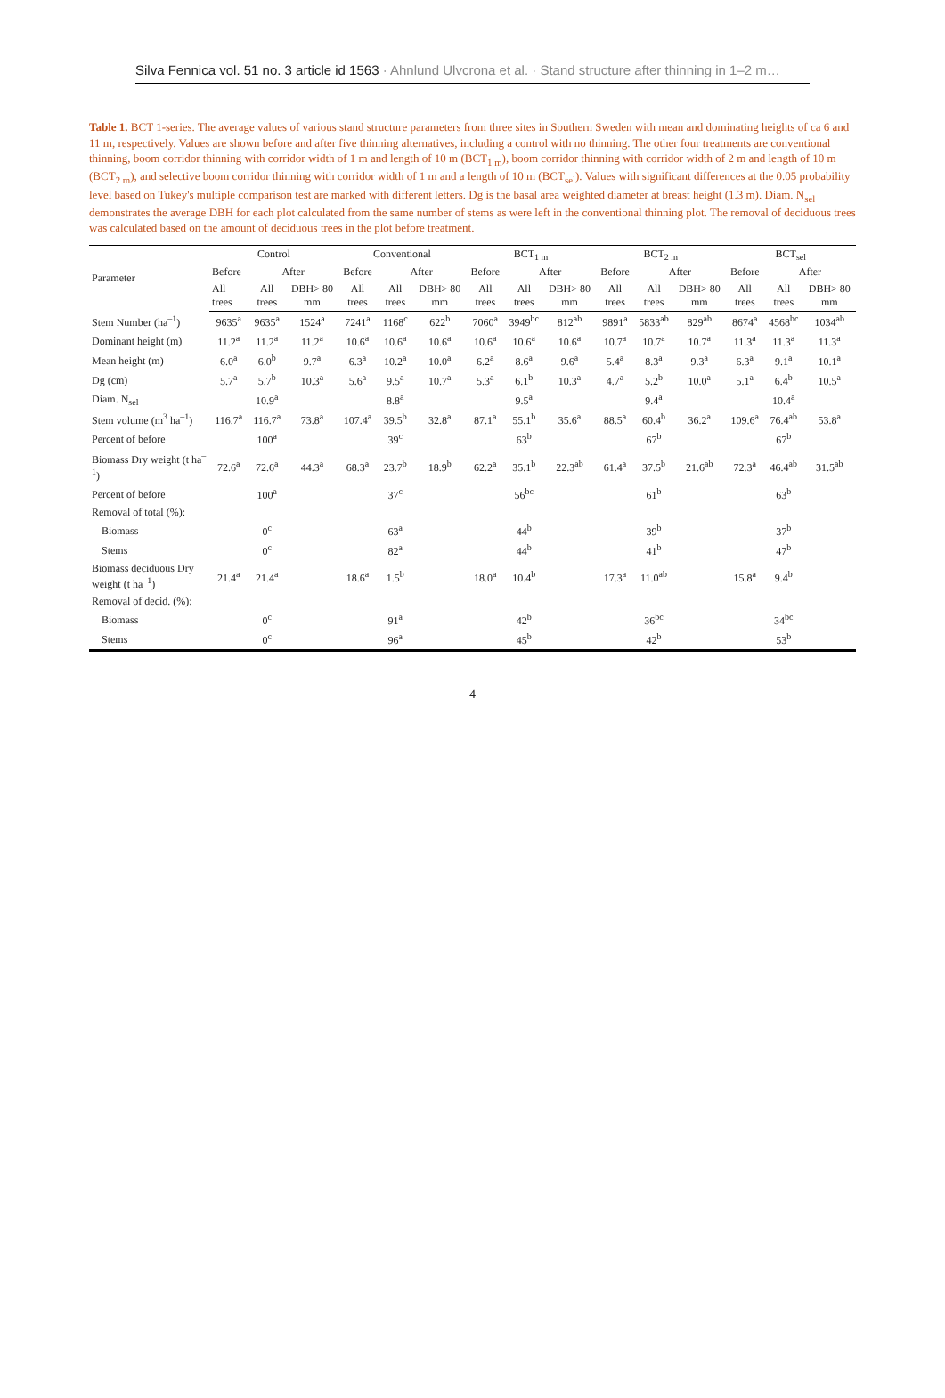Silva Fennica vol. 51 no. 3 article id 1563 · Ahnlund Ulvcrona et al. · Stand structure after thinning in 1–2 m…
Table 1. BCT 1-series. The average values of various stand structure parameters from three sites in Southern Sweden with mean and dominating heights of ca 6 and 11 m, respectively. Values are shown before and after five thinning alternatives, including a control with no thinning. The other four treatments are conventional thinning, boom corridor thinning with corridor width of 1 m and length of 10 m (BCT<sub>1 m</sub>), boom corridor thinning with corridor width of 2 m and length of 10 m (BCT<sub>2 m</sub>), and selective boom corridor thinning with corridor width of 1 m and a length of 10 m (BCT<sub>sel</sub>). Values with significant differences at the 0.05 probability level based on Tukey's multiple comparison test are marked with different letters. Dg is the basal area weighted diameter at breast height (1.3 m). Diam. N<sub>sel</sub> demonstrates the average DBH for each plot calculated from the same number of stems as were left in the conventional thinning plot. The removal of deciduous trees was calculated based on the amount of deciduous trees in the plot before treatment.
| Parameter | Control | | | Conventional | | | BCT<sub>1 m</sub> | | | BCT<sub>2 m</sub> | | | BCT<sub>sel</sub> | | |
| --- | --- | --- | --- | --- | --- | --- | --- | --- | --- | --- | --- | --- | --- | --- | --- |
| | Before | After | | Before | After | | Before | After | | Before | After | | Before | After | |
| | All trees | All trees | DBH> 80 mm | All trees | All trees | DBH> 80 mm | All trees | All trees | DBH> 80 mm | All trees | All trees | DBH> 80 mm | All trees | All trees | DBH> 80 mm |
| Stem Number (ha<sup>–1</sup>) | 9635<sup>a</sup> | 9635<sup>a</sup> | 1524<sup>a</sup> | 7241<sup>a</sup> | 1168<sup>c</sup> | 622<sup>b</sup> | 7060<sup>a</sup> | 3949<sup>bc</sup> | 812<sup>ab</sup> | 9891<sup>a</sup> | 5833<sup>ab</sup> | 829<sup>ab</sup> | 8674<sup>a</sup> | 4568<sup>bc</sup> | 1034<sup>ab</sup> |
| Dominant height (m) | 11.2<sup>a</sup> | 11.2<sup>a</sup> | 11.2<sup>a</sup> | 10.6<sup>a</sup> | 10.6<sup>a</sup> | 10.6<sup>a</sup> | 10.6<sup>a</sup> | 10.6<sup>a</sup> | 10.6<sup>a</sup> | 10.7<sup>a</sup> | 10.7<sup>a</sup> | 10.7<sup>a</sup> | 11.3<sup>a</sup> | 11.3<sup>a</sup> | 11.3<sup>a</sup> |
| Mean height (m) | 6.0<sup>a</sup> | 6.0<sup>b</sup> | 9.7<sup>a</sup> | 6.3<sup>a</sup> | 10.2<sup>a</sup> | 10.0<sup>a</sup> | 6.2<sup>a</sup> | 8.6<sup>a</sup> | 9.6<sup>a</sup> | 5.4<sup>a</sup> | 8.3<sup>a</sup> | 9.3<sup>a</sup> | 6.3<sup>a</sup> | 9.1<sup>a</sup> | 10.1<sup>a</sup> |
| Dg (cm) | 5.7<sup>a</sup> | 5.7<sup>b</sup> | 10.3<sup>a</sup> | 5.6<sup>a</sup> | 9.5<sup>a</sup> | 10.7<sup>a</sup> | 5.3<sup>a</sup> | 6.1<sup>b</sup> | 10.3<sup>a</sup> | 4.7<sup>a</sup> | 5.2<sup>b</sup> | 10.0<sup>a</sup> | 5.1<sup>a</sup> | 6.4<sup>b</sup> | 10.5<sup>a</sup> |
| Diam. N<sub>sel</sub> | | 10.9<sup>a</sup> | | | 8.8<sup>a</sup> | | | 9.5<sup>a</sup> | | | 9.4<sup>a</sup> | | | 10.4<sup>a</sup> | |
| Stem volume (m<sup>3</sup> ha<sup>–1</sup>) | 116.7<sup>a</sup> | 116.7<sup>a</sup> | 73.8<sup>a</sup> | 107.4<sup>a</sup> | 39.5<sup>b</sup> | 32.8<sup>a</sup> | 87.1<sup>a</sup> | 55.1<sup>b</sup> | 35.6<sup>a</sup> | 88.5<sup>a</sup> | 60.4<sup>b</sup> | 36.2<sup>a</sup> | 109.6<sup>a</sup> | 76.4<sup>ab</sup> | 53.8<sup>a</sup> |
| Percent of before | | 100<sup>a</sup> | | | 39<sup>c</sup> | | | 63<sup>b</sup> | | | 67<sup>b</sup> | | | 67<sup>b</sup> | |
| Biomass Dry weight (t ha<sup>–1</sup>) | 72.6<sup>a</sup> | 72.6<sup>a</sup> | 44.3<sup>a</sup> | 68.3<sup>a</sup> | 23.7<sup>b</sup> | 18.9<sup>b</sup> | 62.2<sup>a</sup> | 35.1<sup>b</sup> | 22.3<sup>ab</sup> | 61.4<sup>a</sup> | 37.5<sup>b</sup> | 21.6<sup>ab</sup> | 72.3<sup>a</sup> | 46.4<sup>ab</sup> | 31.5<sup>ab</sup> |
| Percent of before | | 100<sup>a</sup> | | | 37<sup>c</sup> | | | 56<sup>bc</sup> | | | 61<sup>b</sup> | | | 63<sup>b</sup> | |
| Removal of total (%): | | | | | | | | | | | | | | | |
| Biomass | | 0<sup>c</sup> | | | 63<sup>a</sup> | | | 44<sup>b</sup> | | | 39<sup>b</sup> | | | 37<sup>b</sup> | |
| Stems | | 0<sup>c</sup> | | | 82<sup>a</sup> | | | 44<sup>b</sup> | | | 41<sup>b</sup> | | | 47<sup>b</sup> | |
| Biomass deciduous Dry weight (t ha<sup>–1</sup>) | 21.4<sup>a</sup> | 21.4<sup>a</sup> | | 18.6<sup>a</sup> | 1.5<sup>b</sup> | | 18.0<sup>a</sup> | 10.4<sup>b</sup> | | 17.3<sup>a</sup> | 11.0<sup>ab</sup> | | 15.8<sup>a</sup> | 9.4<sup>b</sup> | |
| Removal of decid. (%): | | | | | | | | | | | | | | | |
| Biomass | | 0<sup>c</sup> | | | 91<sup>a</sup> | | | 42<sup>b</sup> | | | 36<sup>bc</sup> | | | 34<sup>bc</sup> | |
| Stems | | 0<sup>c</sup> | | | 96<sup>a</sup> | | | 45<sup>b</sup> | | | 42<sup>b</sup> | | | 53<sup>b</sup> | |
4